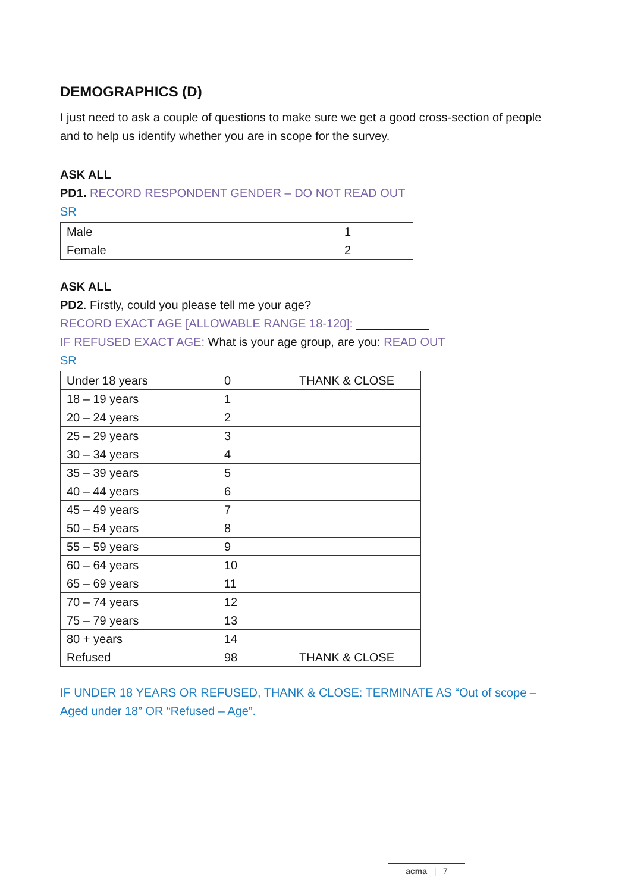DEMOGRAPHICS (D)
I just need to ask a couple of questions to make sure we get a good cross-section of people and to help us identify whether you are in scope for the survey.
ASK ALL
PD1. RECORD RESPONDENT GENDER – DO NOT READ OUT
SR
| Male | 1 |
| Female | 2 |
ASK ALL
PD2. Firstly, could you please tell me your age?
RECORD EXACT AGE [ALLOWABLE RANGE 18-120]: ___________
IF REFUSED EXACT AGE: What is your age group, are you: READ OUT
SR
| Under 18 years | 0 | THANK & CLOSE |
| 18 – 19 years | 1 | |
| 20 – 24 years | 2 | |
| 25 – 29 years | 3 | |
| 30 – 34 years | 4 | |
| 35 – 39 years | 5 | |
| 40 – 44 years | 6 | |
| 45 – 49 years | 7 | |
| 50 – 54 years | 8 | |
| 55 – 59 years | 9 | |
| 60 – 64 years | 10 | |
| 65 – 69 years | 11 | |
| 70 – 74 years | 12 | |
| 75 – 79 years | 13 | |
| 80 + years | 14 | |
| Refused | 98 | THANK & CLOSE |
IF UNDER 18 YEARS OR REFUSED, THANK & CLOSE: TERMINATE AS “Out of scope – Aged under 18” OR “Refused – Age”.
acma | 7